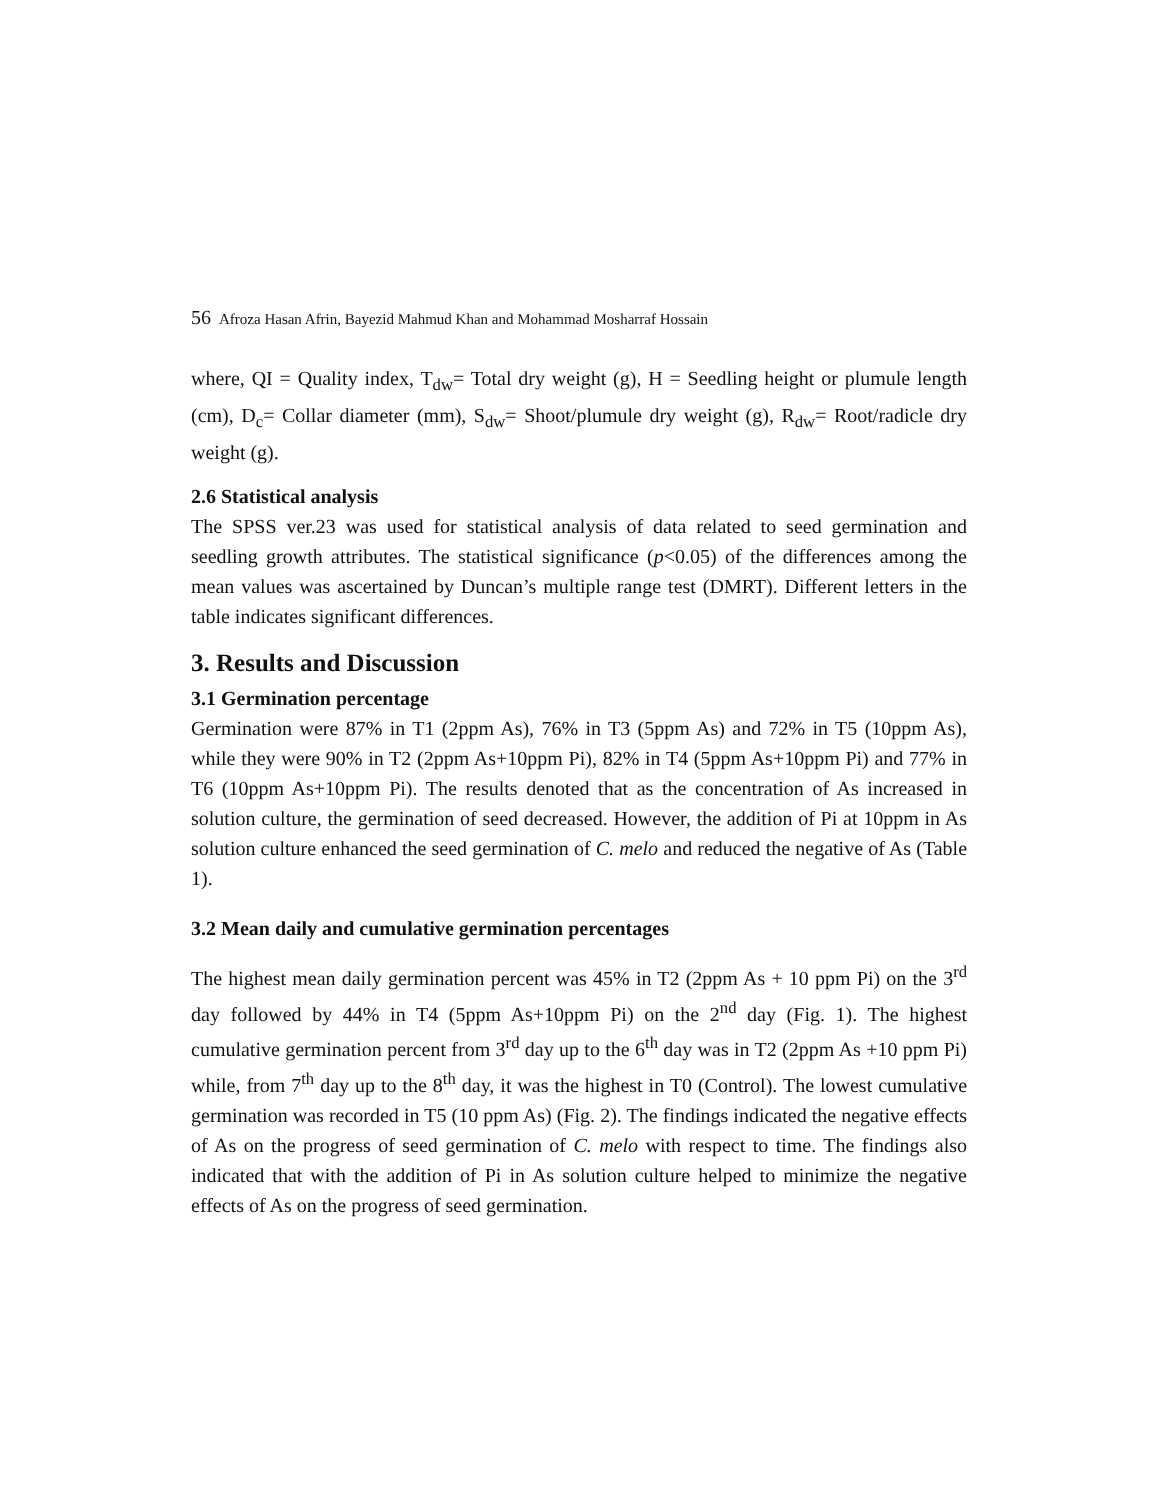56 Afroza Hasan Afrin, Bayezid Mahmud Khan and Mohammad Mosharraf Hossain
where, QI = Quality index, T<sub>dw</sub>= Total dry weight (g), H = Seedling height or plumule length (cm), D<sub>c</sub>= Collar diameter (mm), S<sub>dw</sub>= Shoot/plumule dry weight (g), R<sub>dw</sub>= Root/radicle dry weight (g).
2.6 Statistical analysis
The SPSS ver.23 was used for statistical analysis of data related to seed germination and seedling growth attributes. The statistical significance (p<0.05) of the differences among the mean values was ascertained by Duncan’s multiple range test (DMRT). Different letters in the table indicates significant differences.
3. Results and Discussion
3.1 Germination percentage
Germination were 87% in T1 (2ppm As), 76% in T3 (5ppm As) and 72% in T5 (10ppm As), while they were 90% in T2 (2ppm As+10ppm Pi), 82% in T4 (5ppm As+10ppm Pi) and 77% in T6 (10ppm As+10ppm Pi). The results denoted that as the concentration of As increased in solution culture, the germination of seed decreased. However, the addition of Pi at 10ppm in As solution culture enhanced the seed germination of C. melo and reduced the negative of As (Table 1).
3.2 Mean daily and cumulative germination percentages
The highest mean daily germination percent was 45% in T2 (2ppm As + 10 ppm Pi) on the 3<sup>rd</sup> day followed by 44% in T4 (5ppm As+10ppm Pi) on the 2<sup>nd</sup> day (Fig. 1). The highest cumulative germination percent from 3<sup>rd</sup> day up to the 6<sup>th</sup> day was in T2 (2ppm As +10 ppm Pi) while, from 7<sup>th</sup> day up to the 8<sup>th</sup> day, it was the highest in T0 (Control). The lowest cumulative germination was recorded in T5 (10 ppm As) (Fig. 2). The findings indicated the negative effects of As on the progress of seed germination of C. melo with respect to time. The findings also indicated that with the addition of Pi in As solution culture helped to minimize the negative effects of As on the progress of seed germination.